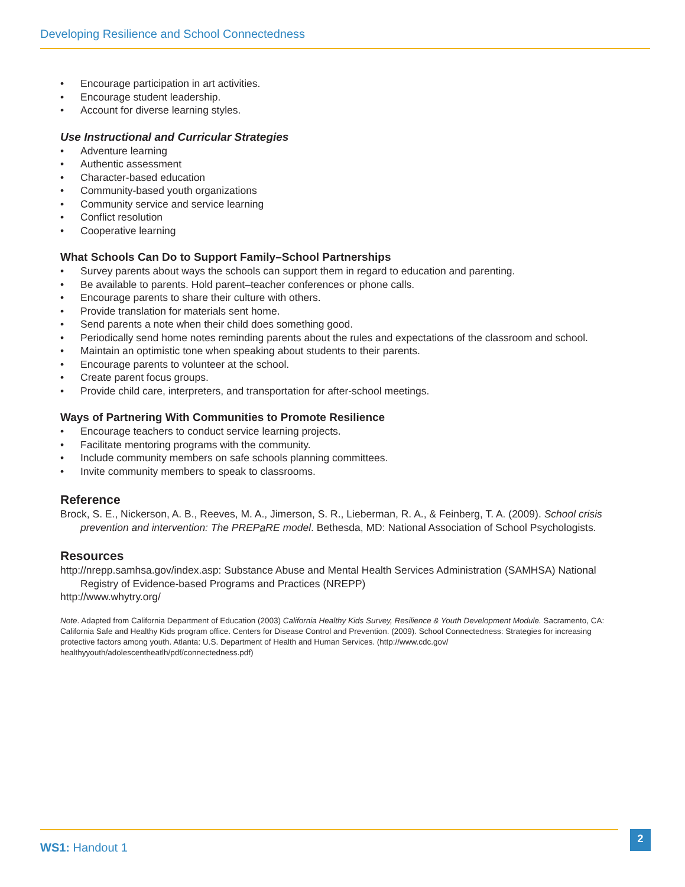Developing Resilience and School Connectedness
• Encourage participation in art activities.
• Encourage student leadership.
• Account for diverse learning styles.
Use Instructional and Curricular Strategies
• Adventure learning
• Authentic assessment
• Character-based education
• Community-based youth organizations
• Community service and service learning
• Conflict resolution
• Cooperative learning
What Schools Can Do to Support Family–School Partnerships
• Survey parents about ways the schools can support them in regard to education and parenting.
• Be available to parents. Hold parent–teacher conferences or phone calls.
• Encourage parents to share their culture with others.
• Provide translation for materials sent home.
• Send parents a note when their child does something good.
• Periodically send home notes reminding parents about the rules and expectations of the classroom and school.
• Maintain an optimistic tone when speaking about students to their parents.
• Encourage parents to volunteer at the school.
• Create parent focus groups.
• Provide child care, interpreters, and transportation for after-school meetings.
Ways of Partnering With Communities to Promote Resilience
• Encourage teachers to conduct service learning projects.
• Facilitate mentoring programs with the community.
• Include community members on safe schools planning committees.
• Invite community members to speak to classrooms.
Reference
Brock, S. E., Nickerson, A. B., Reeves, M. A., Jimerson, S. R., Lieberman, R. A., & Feinberg, T. A. (2009). School crisis prevention and intervention: The PREPa RE model. Bethesda, MD: National Association of School Psychologists.
Resources
http://nrepp.samhsa.gov/index.asp: Substance Abuse and Mental Health Services Administration (SAMHSA) National Registry of Evidence-based Programs and Practices (NREPP)
http://www.whytry.org/
Note. Adapted from California Department of Education (2003) California Healthy Kids Survey, Resilience & Youth Development Module. Sacramento, CA: California Safe and Healthy Kids program office. Centers for Disease Control and Prevention. (2009). School Connectedness: Strategies for increasing protective factors among youth. Atlanta: U.S. Department of Health and Human Services. (http://www.cdc.gov/ healthyyouth/adolescentheatlh/pdf/connectedness.pdf)
WS1: Handout 1
2